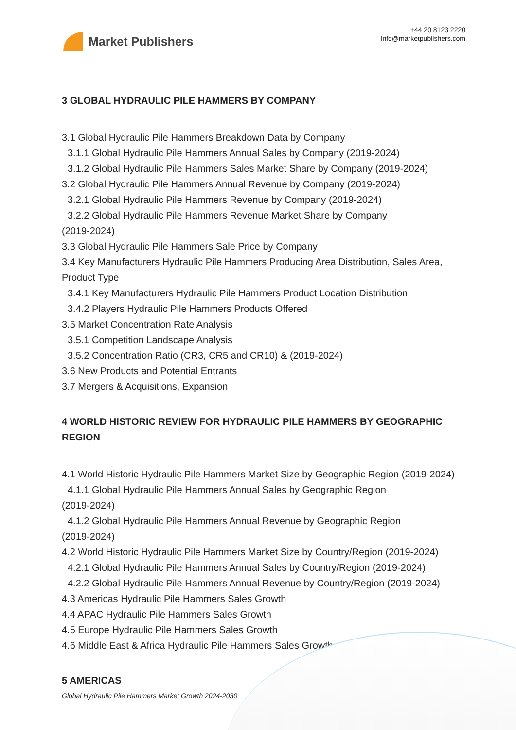Market Publishers
+44 20 8123 2220
info@marketpublishers.com
3 GLOBAL HYDRAULIC PILE HAMMERS BY COMPANY
3.1 Global Hydraulic Pile Hammers Breakdown Data by Company
3.1.1 Global Hydraulic Pile Hammers Annual Sales by Company (2019-2024)
3.1.2 Global Hydraulic Pile Hammers Sales Market Share by Company (2019-2024)
3.2 Global Hydraulic Pile Hammers Annual Revenue by Company (2019-2024)
3.2.1 Global Hydraulic Pile Hammers Revenue by Company (2019-2024)
3.2.2 Global Hydraulic Pile Hammers Revenue Market Share by Company
(2019-2024)
3.3 Global Hydraulic Pile Hammers Sale Price by Company
3.4 Key Manufacturers Hydraulic Pile Hammers Producing Area Distribution, Sales Area, Product Type
3.4.1 Key Manufacturers Hydraulic Pile Hammers Product Location Distribution
3.4.2 Players Hydraulic Pile Hammers Products Offered
3.5 Market Concentration Rate Analysis
3.5.1 Competition Landscape Analysis
3.5.2 Concentration Ratio (CR3, CR5 and CR10) & (2019-2024)
3.6 New Products and Potential Entrants
3.7 Mergers & Acquisitions, Expansion
4 WORLD HISTORIC REVIEW FOR HYDRAULIC PILE HAMMERS BY GEOGRAPHIC REGION
4.1 World Historic Hydraulic Pile Hammers Market Size by Geographic Region (2019-2024)
4.1.1 Global Hydraulic Pile Hammers Annual Sales by Geographic Region
(2019-2024)
4.1.2 Global Hydraulic Pile Hammers Annual Revenue by Geographic Region
(2019-2024)
4.2 World Historic Hydraulic Pile Hammers Market Size by Country/Region (2019-2024)
4.2.1 Global Hydraulic Pile Hammers Annual Sales by Country/Region (2019-2024)
4.2.2 Global Hydraulic Pile Hammers Annual Revenue by Country/Region (2019-2024)
4.3 Americas Hydraulic Pile Hammers Sales Growth
4.4 APAC Hydraulic Pile Hammers Sales Growth
4.5 Europe Hydraulic Pile Hammers Sales Growth
4.6 Middle East & Africa Hydraulic Pile Hammers Sales Growth
5 AMERICAS
Global Hydraulic Pile Hammers Market Growth 2024-2030